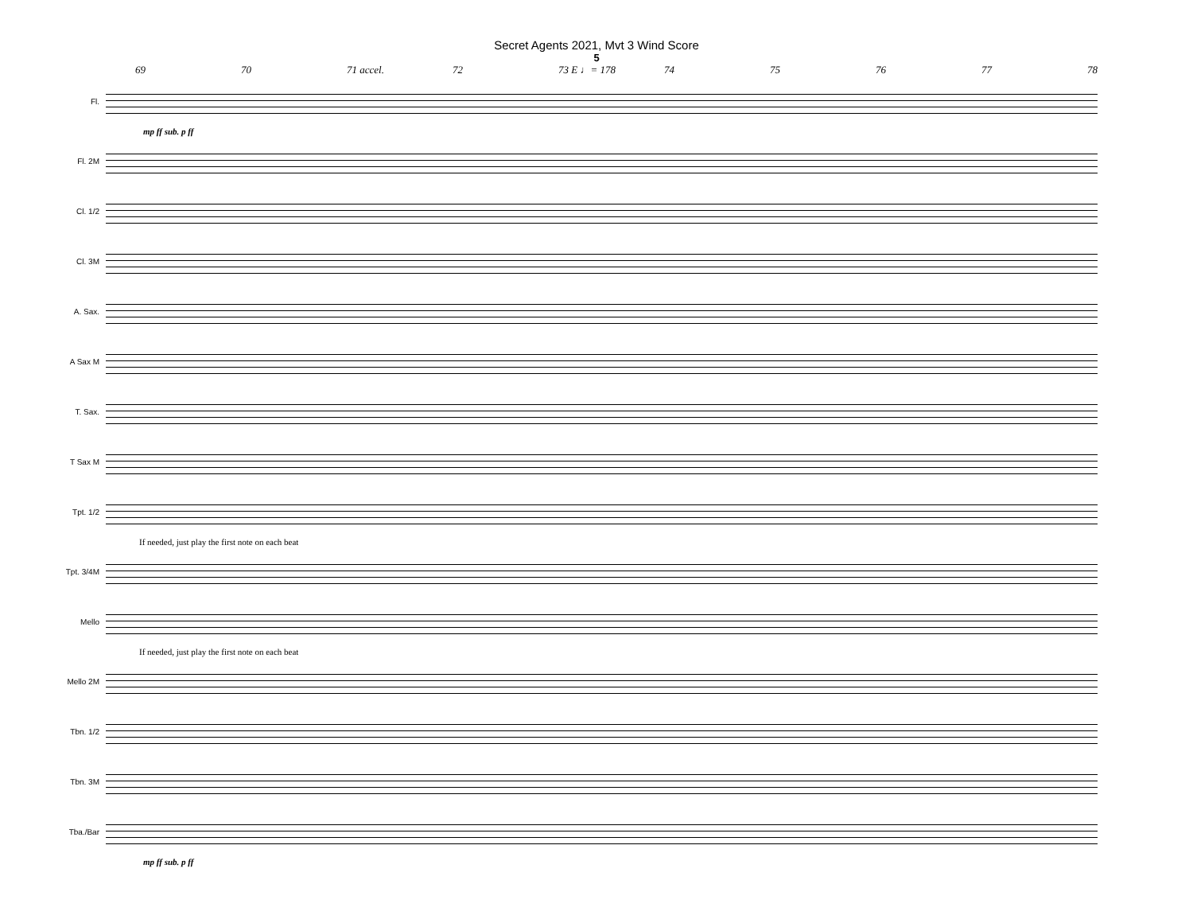Secret Agents 2021, Mvt 3 Wind Score
5
69 70 71 accel. 72 73 E ♩= 178 74 75 76 77 78
Fl.
mp ff sub. p ff
Fl. 2M
Cl. 1/2
Cl. 3M
A. Sax.
A Sax M
T. Sax.
T Sax M
Tpt. 1/2
If needed, just play the first note on each beat
Tpt. 3/4M
Mello
If needed, just play the first note on each beat
Mello 2M
Tbn. 1/2
Tbn. 3M
Tba./Bar
mp ff sub. p ff